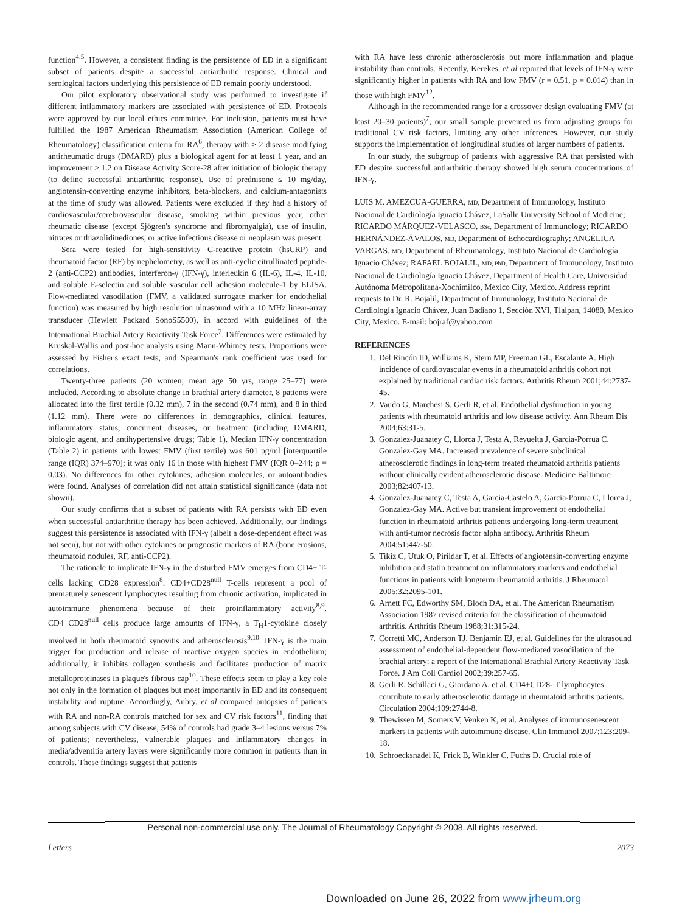function<sup>4,5</sup>. However, a consistent finding is the persistence of ED in a significant subset of patients despite a successful antiarthritic response. Clinical and serological factors underlying this persistence of ED remain poorly understood.
Our pilot exploratory observational study was performed to investigate if different inflammatory markers are associated with persistence of ED. Protocols were approved by our local ethics committee. For inclusion, patients must have fulfilled the 1987 American Rheumatism Association (American College of Rheumatology) classification criteria for RA<sup>6</sup>, therapy with ≥ 2 disease modifying antirheumatic drugs (DMARD) plus a biological agent for at least 1 year, and an improvement ≥ 1.2 on Disease Activity Score-28 after initiation of biologic therapy (to define successful antiarthritic response). Use of prednisone ≤ 10 mg/day, angiotensin-converting enzyme inhibitors, beta-blockers, and calcium-antagonists at the time of study was allowed. Patients were excluded if they had a history of cardiovascular/cerebrovascular disease, smoking within previous year, other rheumatic disease (except Sjögren's syndrome and fibromyalgia), use of insulin, nitrates or thiazolidinediones, or active infectious disease or neoplasm was present.
Sera were tested for high-sensitivity C-reactive protein (hsCRP) and rheumatoid factor (RF) by nephelometry, as well as anti-cyclic citrullinated peptide-2 (anti-CCP2) antibodies, interferon-γ (IFN-γ), interleukin 6 (IL-6), IL-4, IL-10, and soluble E-selectin and soluble vascular cell adhesion molecule-1 by ELISA. Flow-mediated vasodilation (FMV, a validated surrogate marker for endothelial function) was measured by high resolution ultrasound with a 10 MHz linear-array transducer (Hewlett Packard SonoS5500), in accord with guidelines of the International Brachial Artery Reactivity Task Force<sup>7</sup>. Differences were estimated by Kruskal-Wallis and post-hoc analysis using Mann-Whitney tests. Proportions were assessed by Fisher's exact tests, and Spearman's rank coefficient was used for correlations.
Twenty-three patients (20 women; mean age 50 yrs, range 25–77) were included. According to absolute change in brachial artery diameter, 8 patients were allocated into the first tertile (0.32 mm), 7 in the second (0.74 mm), and 8 in third (1.12 mm). There were no differences in demographics, clinical features, inflammatory status, concurrent diseases, or treatment (including DMARD, biologic agent, and antihypertensive drugs; Table 1). Median IFN-γ concentration (Table 2) in patients with lowest FMV (first tertile) was 601 pg/ml [interquartile range (IQR) 374–970]; it was only 16 in those with highest FMV (IQR 0–244; p = 0.03). No differences for other cytokines, adhesion molecules, or autoantibodies were found. Analyses of correlation did not attain statistical significance (data not shown).
Our study confirms that a subset of patients with RA persists with ED even when successful antiarthritic therapy has been achieved. Additionally, our findings suggest this persistence is associated with IFN-γ (albeit a dose-dependent effect was not seen), but not with other cytokines or prognostic markers of RA (bone erosions, rheumatoid nodules, RF, anti-CCP2).
The rationale to implicate IFN-γ in the disturbed FMV emerges from CD4+ T-cells lacking CD28 expression<sup>8</sup>. CD4+CD28<sup>null</sup> T-cells represent a pool of prematurely senescent lymphocytes resulting from chronic activation, implicated in autoimmune phenomena because of their proinflammatory activity<sup>8,9</sup>. CD4+CD28<sup>null</sup> cells produce large amounts of IFN-γ, a T<sub>H</sub>1-cytokine closely involved in both rheumatoid synovitis and atherosclerosis<sup>9,10</sup>. IFN-γ is the main trigger for production and release of reactive oxygen species in endothelium; additionally, it inhibits collagen synthesis and facilitates production of matrix metalloproteinases in plaque's fibrous cap<sup>10</sup>. These effects seem to play a key role not only in the formation of plaques but most importantly in ED and its consequent instability and rupture. Accordingly, Aubry, et al compared autopsies of patients with RA and non-RA controls matched for sex and CV risk factors<sup>11</sup>, finding that among subjects with CV disease, 54% of controls had grade 3–4 lesions versus 7% of patients; nevertheless, vulnerable plaques and inflammatory changes in media/adventitia artery layers were significantly more common in patients than in controls. These findings suggest that patients
with RA have less chronic atherosclerosis but more inflammation and plaque instability than controls. Recently, Kerekes, et al reported that levels of IFN-γ were significantly higher in patients with RA and low FMV (r = 0.51, p = 0.014) than in those with high FMV<sup>12</sup>.
Although in the recommended range for a crossover design evaluating FMV (at least 20–30 patients)<sup>7</sup>, our small sample prevented us from adjusting groups for traditional CV risk factors, limiting any other inferences. However, our study supports the implementation of longitudinal studies of larger numbers of patients.
In our study, the subgroup of patients with aggressive RA that persisted with ED despite successful antiarthritic therapy showed high serum concentrations of IFN-γ.
LUIS M. AMEZCUA-GUERRA, MD, Department of Immunology, Instituto Nacional de Cardiología Ignacio Chávez, LaSalle University School of Medicine; RICARDO MÁRQUEZ-VELASCO, BSc, Department of Immunology; RICARDO HERNÁNDEZ-ÁVALOS, MD, Department of Echocardiography; ANGÉLICA VARGAS, MD, Department of Rheumatology, Instituto Nacional de Cardiología Ignacio Chávez; RAFAEL BOJALIL, MD, PhD, Department of Immunology, Instituto Nacional de Cardiología Ignacio Chávez, Department of Health Care, Universidad Autónoma Metropolitana-Xochimilco, Mexico City, Mexico. Address reprint requests to Dr. R. Bojalil, Department of Immunology, Instituto Nacional de Cardiología Ignacio Chávez, Juan Badiano 1, Sección XVI, Tlalpan, 14080, Mexico City, Mexico. E-mail: bojraf@yahoo.com
REFERENCES
1. Del Rincón ID, Williams K, Stern MP, Freeman GL, Escalante A. High incidence of cardiovascular events in a rheumatoid arthritis cohort not explained by traditional cardiac risk factors. Arthritis Rheum 2001;44:2737-45.
2. Vaudo G, Marchesi S, Gerli R, et al. Endothelial dysfunction in young patients with rheumatoid arthritis and low disease activity. Ann Rheum Dis 2004;63:31-5.
3. Gonzalez-Juanatey C, Llorca J, Testa A, Revuelta J, Garcia-Porrua C, Gonzalez-Gay MA. Increased prevalence of severe subclinical atherosclerotic findings in long-term treated rheumatoid arthritis patients without clinically evident atherosclerotic disease. Medicine Baltimore 2003;82:407-13.
4. Gonzalez-Juanatey C, Testa A, Garcia-Castelo A, Garcia-Porrua C, Llorca J, Gonzalez-Gay MA. Active but transient improvement of endothelial function in rheumatoid arthritis patients undergoing long-term treatment with anti-tumor necrosis factor alpha antibody. Arthritis Rheum 2004;51:447-50.
5. Tikiz C, Utuk O, Pirildar T, et al. Effects of angiotensin-converting enzyme inhibition and statin treatment on inflammatory markers and endothelial functions in patients with longterm rheumatoid arthritis. J Rheumatol 2005;32:2095-101.
6. Arnett FC, Edworthy SM, Bloch DA, et al. The American Rheumatism Association 1987 revised criteria for the classification of rheumatoid arthritis. Arthritis Rheum 1988;31:315-24.
7. Corretti MC, Anderson TJ, Benjamin EJ, et al. Guidelines for the ultrasound assessment of endothelial-dependent flow-mediated vasodilation of the brachial artery: a report of the International Brachial Artery Reactivity Task Force. J Am Coll Cardiol 2002;39:257-65.
8. Gerli R, Schillaci G, Giordano A, et al. CD4+CD28- T lymphocytes contribute to early atherosclerotic damage in rheumatoid arthritis patients. Circulation 2004;109:2744-8.
9. Thewissen M, Somers V, Venken K, et al. Analyses of immunosenescent markers in patients with autoimmune disease. Clin Immunol 2007;123:209-18.
10. Schroecksnadel K, Frick B, Winkler C, Fuchs D. Crucial role of
Personal non-commercial use only. The Journal of Rheumatology Copyright © 2008. All rights reserved.
Letters 2073
Downloaded on June 26, 2022 from www.jrheum.org